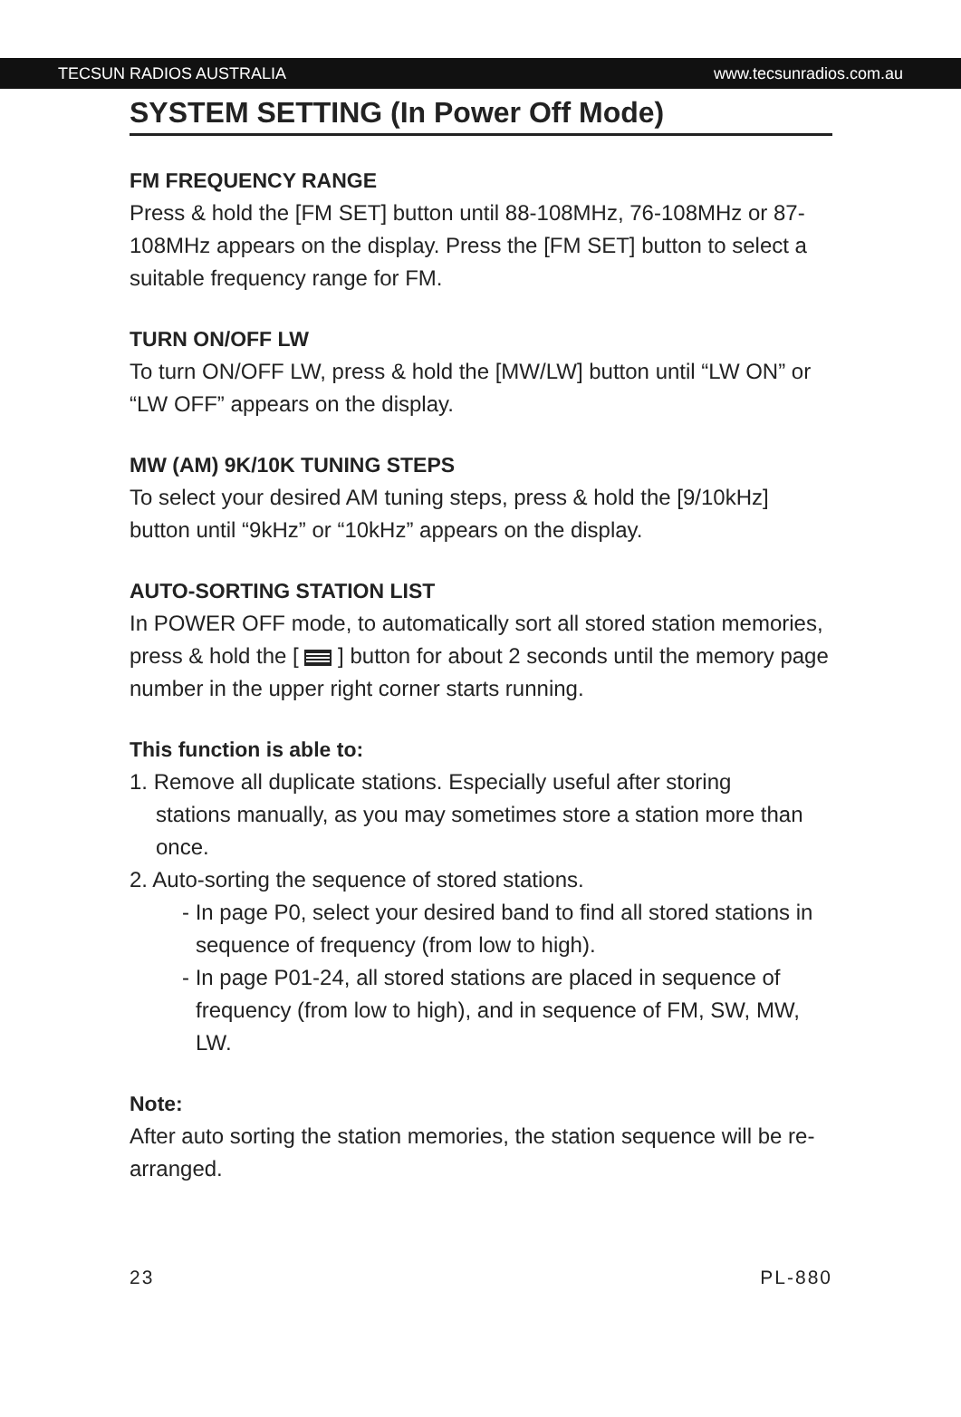TECSUN RADIOS AUSTRALIA www.tecsunradios.com.au
SYSTEM SETTING (In Power Off Mode)
FM FREQUENCY RANGE
Press & hold the [FM SET] button until 88-108MHz, 76-108MHz or 87-108MHz appears on the display. Press the [FM SET] button to select a suitable frequency range for FM.
TURN ON/OFF LW
To turn ON/OFF LW, press & hold the [MW/LW] button until “LW ON” or “LW OFF” appears on the display.
MW (AM) 9K/10K TUNING STEPS
To select your desired AM tuning steps, press & hold the [9/10kHz] button until “9kHz” or “10kHz” appears on the display.
AUTO-SORTING STATION LIST
In POWER OFF mode, to automatically sort all stored station memories, press & hold the [ ] button for about 2 seconds until the memory page number in the upper right corner starts running.
This function is able to:
1. Remove all duplicate stations. Especially useful after storing
stations manually, as you may sometimes store a station more than once.
2. Auto-sorting the sequence of stored stations.
- In page P0, select your desired band to find all stored stations in sequence of frequency (from low to high).
- In page P01-24, all stored stations are placed in sequence of frequency (from low to high), and in sequence of FM, SW, MW, LW.
Note:
After auto sorting the station memories, the station sequence will be re-arranged.
23 PL-880